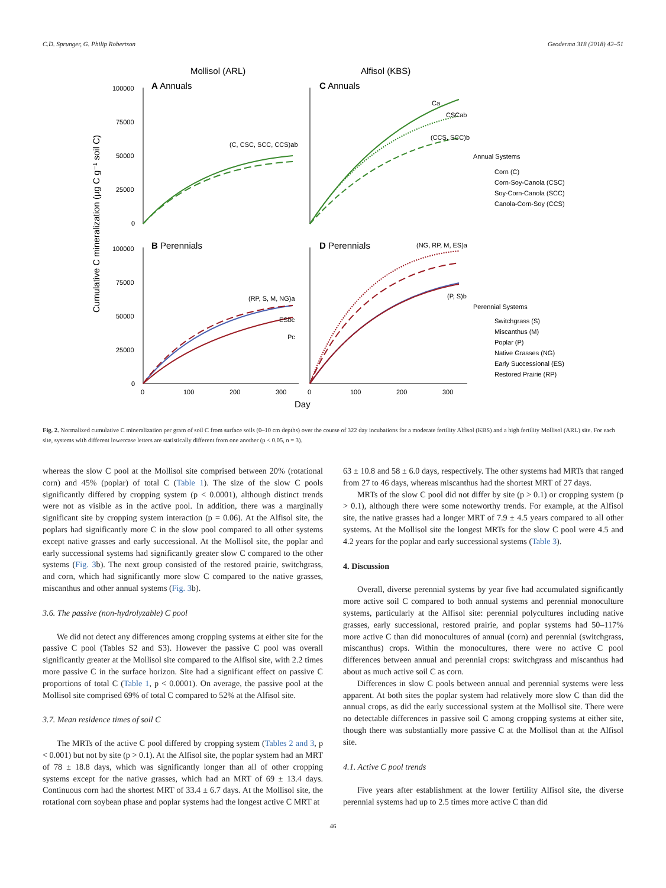C.D. Sprunger, G. Philip Robertson Geoderma 318 (2018) 42–51
Mollisol (ARL)
Alfisol (KBS)
Cumulative C mineralization (µg C g⁻¹ soil C)
100000
75000
50000
25000
0
100000
75000
50000
25000
0
0
100
200
300
0
100
200
300
Day
A Annuals
C Annuals
B Perennials
D Perennials
(C, CSC, SCC, CCS)ab
Ca
CSCab
(CCS, SCC)b
(RP, S, M, NG)a
ESbc
Pc
(NG, RP, M, ES)a
(P, S)b
Annual Systems
Corn (C)
Corn-Soy-Canola (CSC)
Soy-Corn-Canola (SCC)
Canola-Corn-Soy (CCS)
Perennial Systems
Switchgrass (S)
Miscanthus (M)
Poplar (P)
Native Grasses (NG)
Early Successional (ES)
Restored Prairie (RP)
Fig. 2. Normalized cumulative C mineralization per gram of soil C from surface soils (0–10 cm depths) over the course of 322 day incubations for a moderate fertility Alfisol (KBS) and a high fertility Mollisol (ARL) site. For each site, systems with different lowercase letters are statistically different from one another (p < 0.05, n = 3).
whereas the slow C pool at the Mollisol site comprised between 20% (rotational corn) and 45% (poplar) of total C (Table 1). The size of the slow C pools significantly differed by cropping system (p < 0.0001), although distinct trends were not as visible as in the active pool. In addition, there was a marginally significant site by cropping system interaction (p = 0.06). At the Alfisol site, the poplars had significantly more C in the slow pool compared to all other systems except native grasses and early successional. At the Mollisol site, the poplar and early successional systems had significantly greater slow C compared to the other systems (Fig. 3b). The next group consisted of the restored prairie, switchgrass, and corn, which had significantly more slow C compared to the native grasses, miscanthus and other annual systems (Fig. 3b).
3.6. The passive (non-hydrolyzable) C pool
We did not detect any differences among cropping systems at either site for the passive C pool (Tables S2 and S3). However the passive C pool was overall significantly greater at the Mollisol site compared to the Alfisol site, with 2.2 times more passive C in the surface horizon. Site had a significant effect on passive C proportions of total C (Table 1, p < 0.0001). On average, the passive pool at the Mollisol site comprised 69% of total C compared to 52% at the Alfisol site.
3.7. Mean residence times of soil C
The MRTs of the active C pool differed by cropping system (Tables 2 and 3, p < 0.001) but not by site (p > 0.1). At the Alfisol site, the poplar system had an MRT of 78 ± 18.8 days, which was significantly longer than all of other cropping systems except for the native grasses, which had an MRT of 69 ± 13.4 days. Continuous corn had the shortest MRT of 33.4 ± 6.7 days. At the Mollisol site, the rotational corn soybean phase and poplar systems had the longest active C MRT at
63 ± 10.8 and 58 ± 6.0 days, respectively. The other systems had MRTs that ranged from 27 to 46 days, whereas miscanthus had the shortest MRT of 27 days.
MRTs of the slow C pool did not differ by site (p > 0.1) or cropping system (p > 0.1), although there were some noteworthy trends. For example, at the Alfisol site, the native grasses had a longer MRT of 7.9 ± 4.5 years compared to all other systems. At the Mollisol site the longest MRTs for the slow C pool were 4.5 and 4.2 years for the poplar and early successional systems (Table 3).
4. Discussion
Overall, diverse perennial systems by year five had accumulated significantly more active soil C compared to both annual systems and perennial monoculture systems, particularly at the Alfisol site: perennial polycultures including native grasses, early successional, restored prairie, and poplar systems had 50–117% more active C than did monocultures of annual (corn) and perennial (switchgrass, miscanthus) crops. Within the monocultures, there were no active C pool differences between annual and perennial crops: switchgrass and miscanthus had about as much active soil C as corn.
Differences in slow C pools between annual and perennial systems were less apparent. At both sites the poplar system had relatively more slow C than did the annual crops, as did the early successional system at the Mollisol site. There were no detectable differences in passive soil C among cropping systems at either site, though there was substantially more passive C at the Mollisol than at the Alfisol site.
4.1. Active C pool trends
Five years after establishment at the lower fertility Alfisol site, the diverse perennial systems had up to 2.5 times more active C than did
46